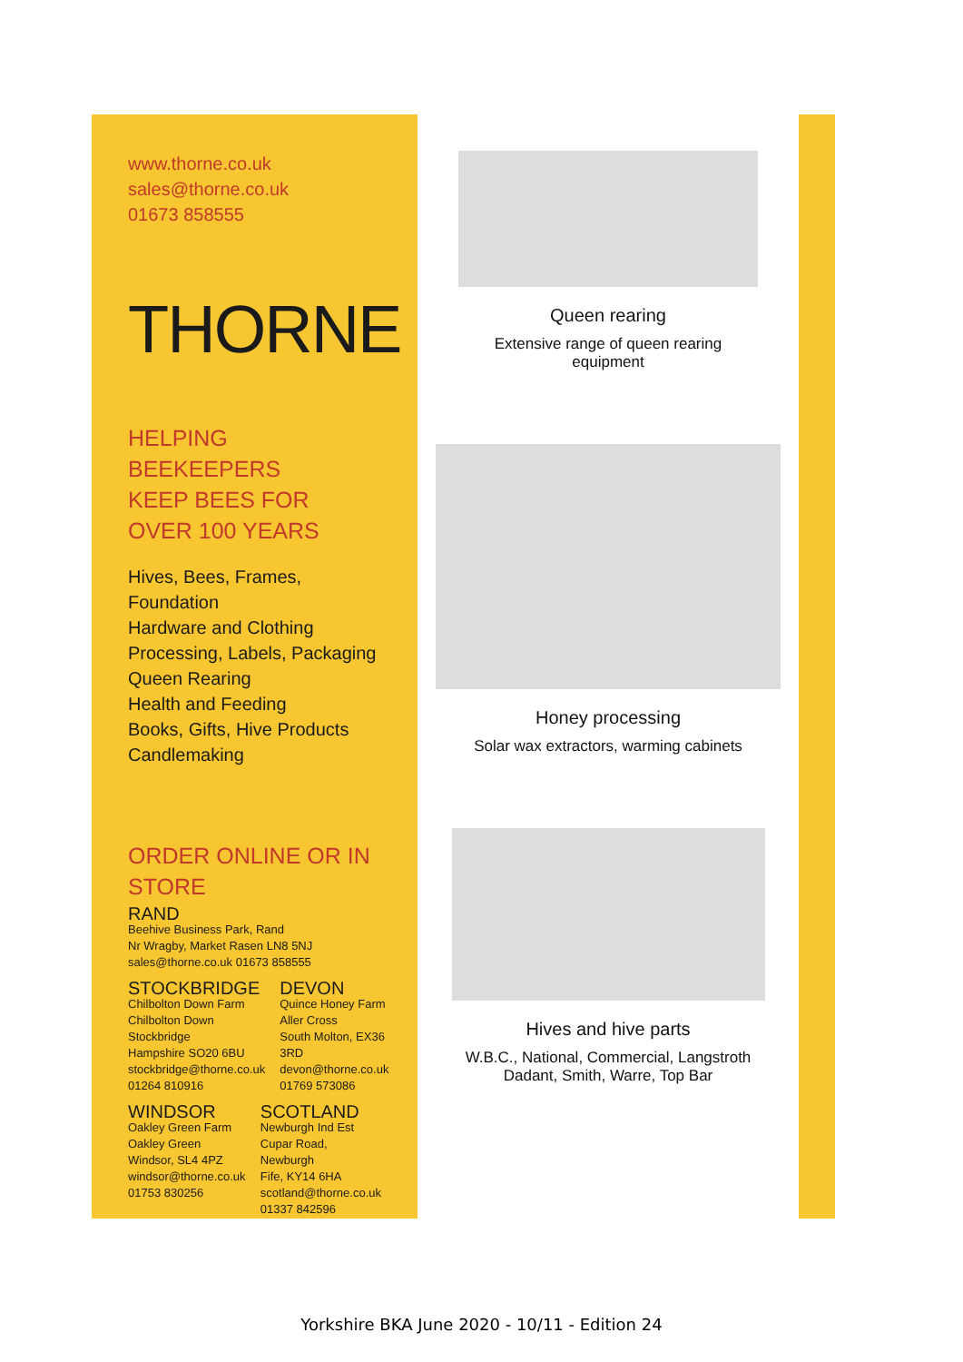www.thorne.co.uk
sales@thorne.co.uk
01673 858555
THORNE
HELPING BEEKEEPERS
KEEP BEES FOR
OVER 100 YEARS
Hives, Bees, Frames, Foundation
Hardware and Clothing
Processing, Labels, Packaging
Queen Rearing
Health and Feeding
Books, Gifts, Hive Products
Candlemaking
ORDER ONLINE OR IN STORE
RAND
Beehive Business Park, Rand
Nr Wragby, Market Rasen LN8 5NJ
sales@thorne.co.uk 01673 858555
STOCKBRIDGE
Chilbolton Down Farm
Chilbolton Down
Stockbridge
Hampshire SO20 6BU
stockbridge@thorne.co.uk
01264 810916
DEVON
Quince Honey Farm
Aller Cross
South Molton, EX36 3RD
devon@thorne.co.uk
01769 573086
WINDSOR
Oakley Green Farm
Oakley Green
Windsor, SL4 4PZ
windsor@thorne.co.uk
01753 830256
SCOTLAND
Newburgh Ind Est
Cupar Road, Newburgh
Fife, KY14 6HA
scotland@thorne.co.uk
01337 842596
Queen rearing
Extensive range of queen rearing
equipment
Honey processing
Solar wax extractors, warming cabinets
Hives and hive parts
W.B.C., National, Commercial, Langstroth
Dadant, Smith, Warre, Top Bar
Yorkshire BKA June 2020 - 10/11 - Edition 24